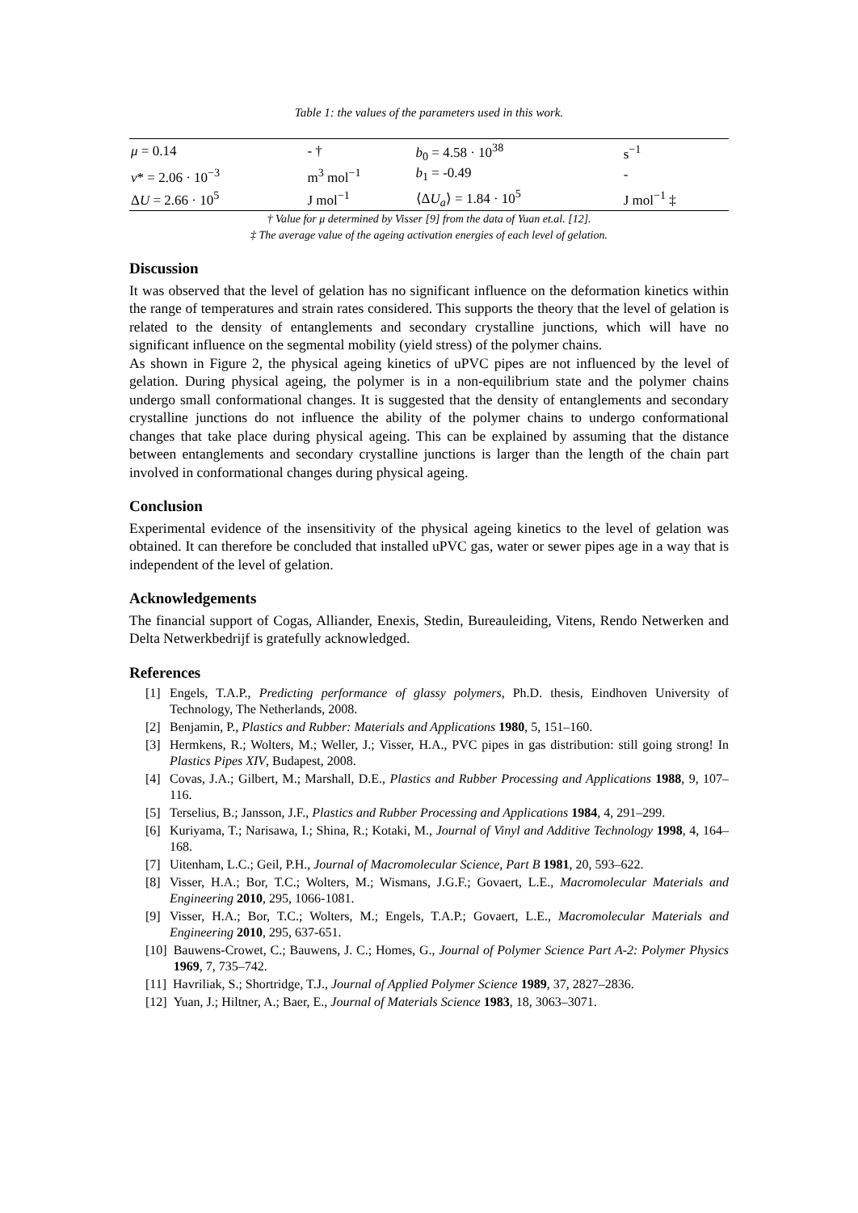Table 1: the values of the parameters used in this work.
| μ = 0.14 | - † | b<sub>0</sub> = 4.58 · 10<sup>38</sup> | s<sup>−1</sup> |
| v * = 2.06 · 10<sup>−3</sup> | m<sup>3</sup> mol<sup>−1</sup> | b<sub>1</sub> = -0.49 | - |
| Δ U = 2.66 · 10<sup>5</sup> | J mol<sup>−1</sup> | ⟨Δ U<sub>a</sub> ⟩ = 1.84 · 10<sup>5</sup> | J mol<sup>−1</sup> ‡ |
† Value for μ determined by Visser [9] from the data of Yuan et.al. [12].
‡ The average value of the ageing activation energies of each level of gelation.
Discussion
It was observed that the level of gelation has no significant influence on the deformation kinetics within the range of temperatures and strain rates considered. This supports the theory that the level of gelation is related to the density of entanglements and secondary crystalline junctions, which will have no significant influence on the segmental mobility (yield stress) of the polymer chains.
As shown in Figure 2, the physical ageing kinetics of uPVC pipes are not influenced by the level of gelation. During physical ageing, the polymer is in a non-equilibrium state and the polymer chains undergo small conformational changes. It is suggested that the density of entanglements and secondary crystalline junctions do not influence the ability of the polymer chains to undergo conformational changes that take place during physical ageing. This can be explained by assuming that the distance between entanglements and secondary crystalline junctions is larger than the length of the chain part involved in conformational changes during physical ageing.
Conclusion
Experimental evidence of the insensitivity of the physical ageing kinetics to the level of gelation was obtained. It can therefore be concluded that installed uPVC gas, water or sewer pipes age in a way that is independent of the level of gelation.
Acknowledgements
The financial support of Cogas, Alliander, Enexis, Stedin, Bureauleiding, Vitens, Rendo Netwerken and Delta Netwerkbedrijf is gratefully acknowledged.
References
[1] Engels, T.A.P., Predicting performance of glassy polymers, Ph.D. thesis, Eindhoven University of Technology, The Netherlands, 2008.
[2] Benjamin, P., Plastics and Rubber: Materials and Applications 1980, 5, 151–160.
[3] Hermkens, R.; Wolters, M.; Weller, J.; Visser, H.A., PVC pipes in gas distribution: still going strong! In Plastics Pipes XIV, Budapest, 2008.
[4] Covas, J.A.; Gilbert, M.; Marshall, D.E., Plastics and Rubber Processing and Applications 1988, 9, 107–116.
[5] Terselius, B.; Jansson, J.F., Plastics and Rubber Processing and Applications 1984, 4, 291–299.
[6] Kuriyama, T.; Narisawa, I.; Shina, R.; Kotaki, M., Journal of Vinyl and Additive Technology 1998, 4, 164–168.
[7] Uitenham, L.C.; Geil, P.H., Journal of Macromolecular Science, Part B 1981, 20, 593–622.
[8] Visser, H.A.; Bor, T.C.; Wolters, M.; Wismans, J.G.F.; Govaert, L.E., Macromolecular Materials and Engineering 2010, 295, 1066-1081.
[9] Visser, H.A.; Bor, T.C.; Wolters, M.; Engels, T.A.P.; Govaert, L.E., Macromolecular Materials and Engineering 2010, 295, 637-651.
[10] Bauwens-Crowet, C.; Bauwens, J. C.; Homes, G., Journal of Polymer Science Part A-2: Polymer Physics 1969, 7, 735–742.
[11] Havriliak, S.; Shortridge, T.J., Journal of Applied Polymer Science 1989, 37, 2827–2836.
[12] Yuan, J.; Hiltner, A.; Baer, E., Journal of Materials Science 1983, 18, 3063–3071.